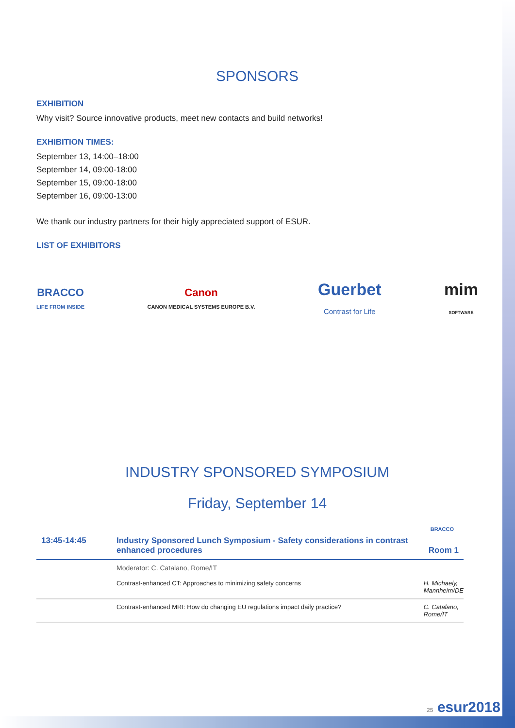SPONSORS
EXHIBITION
Why visit? Source innovative products, meet new contacts and build networks!
EXHIBITION TIMES:
September 13, 14:00–18:00
September 14, 09:00-18:00
September 15, 09:00-18:00
September 16, 09:00-13:00
We thank our industry partners for their higly appreciated support of ESUR.
LIST OF EXHIBITORS
BRACCO
LIFE FROM INSIDE
Canon
CANON MEDICAL SYSTEMS EUROPE B.V.
Guerbet
Contrast for Life
mim
SOFTWARE
INDUSTRY SPONSORED SYMPOSIUM
Friday, September 14
BRACCO
| 13:45-14:45 | Industry Sponsored Lunch Symposium - Safety considerations in contrast enhanced procedures | Room 1 |
| | Moderator: C. Catalano, Rome/IT | |
| | Contrast-enhanced CT: Approaches to minimizing safety concerns | H. Michaely, Mannheim/DE |
| | Contrast-enhanced MRI: How do changing EU regulations impact daily practice? | C. Catalano, Rome/IT |
25 esur2018